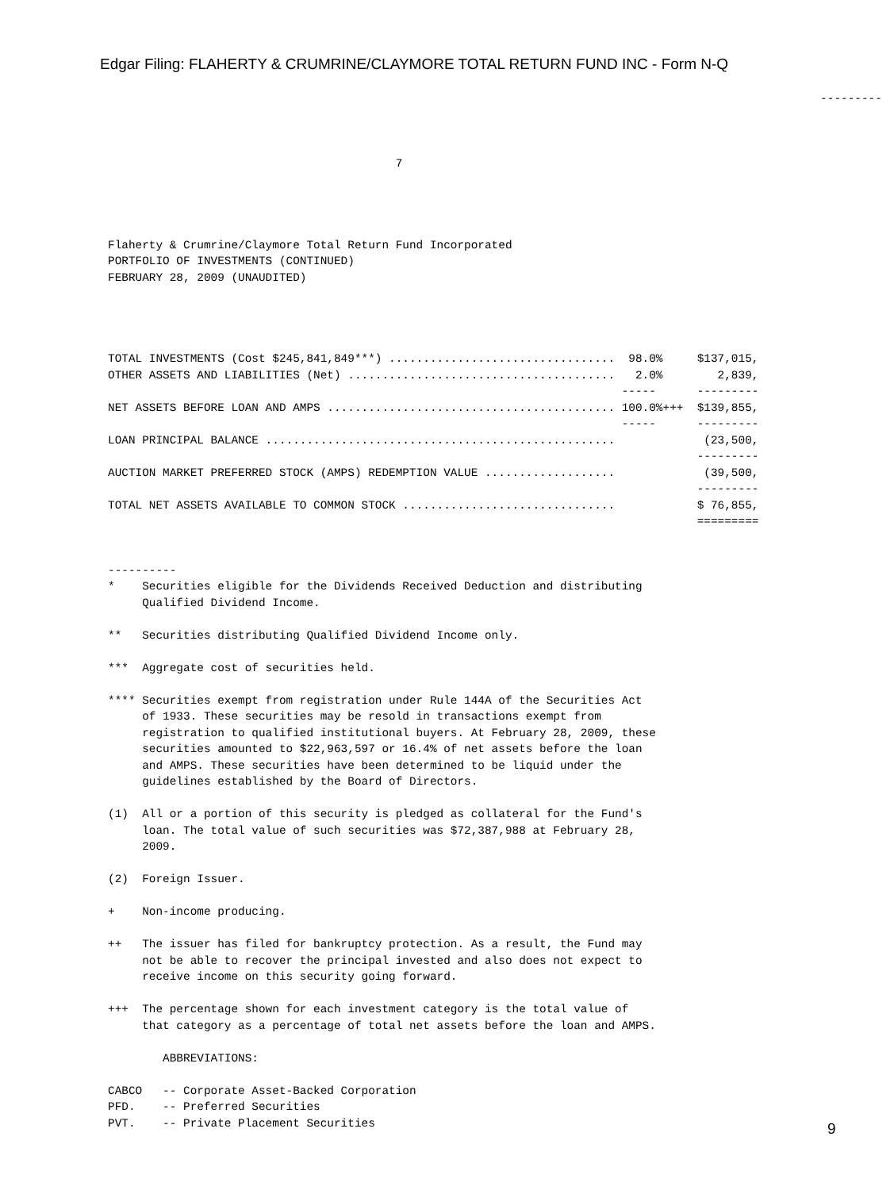Edgar Filing: FLAHERTY & CRUMRINE/CLAYMORE TOTAL RETURN FUND INC - Form N-Q
                                                                                                        ---------



                                          7




Flaherty & Crumrine/Claymore Total Return Fund Incorporated
PORTFOLIO OF INVESTMENTS (CONTINUED)
FEBRUARY 28, 2009 (UNAUDITED)




TOTAL INVESTMENTS (Cost $245,841,849***) .................................  98.0%     $137,015,
OTHER ASSETS AND LIABILITIES (Net) .......................................   2.0%        2,839,
                                                                           -----      ---------
NET ASSETS BEFORE LOAN AND AMPS .......................................... 100.0%+++  $139,855,
                                                                           -----      ---------
LOAN PRINCIPAL BALANCE ...................................................             (23,500,
                                                                                      ---------
AUCTION MARKET PREFERRED STOCK (AMPS) REDEMPTION VALUE ...................             (39,500,
                                                                                      ---------
TOTAL NET ASSETS AVAILABLE TO COMMON STOCK ...............................            $ 76,855,
                                                                                      =========


----------
*    Securities eligible for the Dividends Received Deduction and distributing
     Qualified Dividend Income.

**   Securities distributing Qualified Dividend Income only.

***  Aggregate cost of securities held.

**** Securities exempt from registration under Rule 144A of the Securities Act
     of 1933. These securities may be resold in transactions exempt from
     registration to qualified institutional buyers. At February 28, 2009, these
     securities amounted to $22,963,597 or 16.4% of net assets before the loan
     and AMPS. These securities have been determined to be liquid under the
     guidelines established by the Board of Directors.

(1)  All or a portion of this security is pledged as collateral for the Fund's
     loan. The total value of such securities was $72,387,988 at February 28,
     2009.

(2)  Foreign Issuer.

+    Non-income producing.

++   The issuer has filed for bankruptcy protection. As a result, the Fund may
     not be able to recover the principal invested and also does not expect to
     receive income on this security going forward.

+++  The percentage shown for each investment category is the total value of
     that category as a percentage of total net assets before the loan and AMPS.

        ABBREVIATIONS:

CABCO   -- Corporate Asset-Backed Corporation
PFD.    -- Preferred Securities
PVT.    -- Private Placement Securities
9